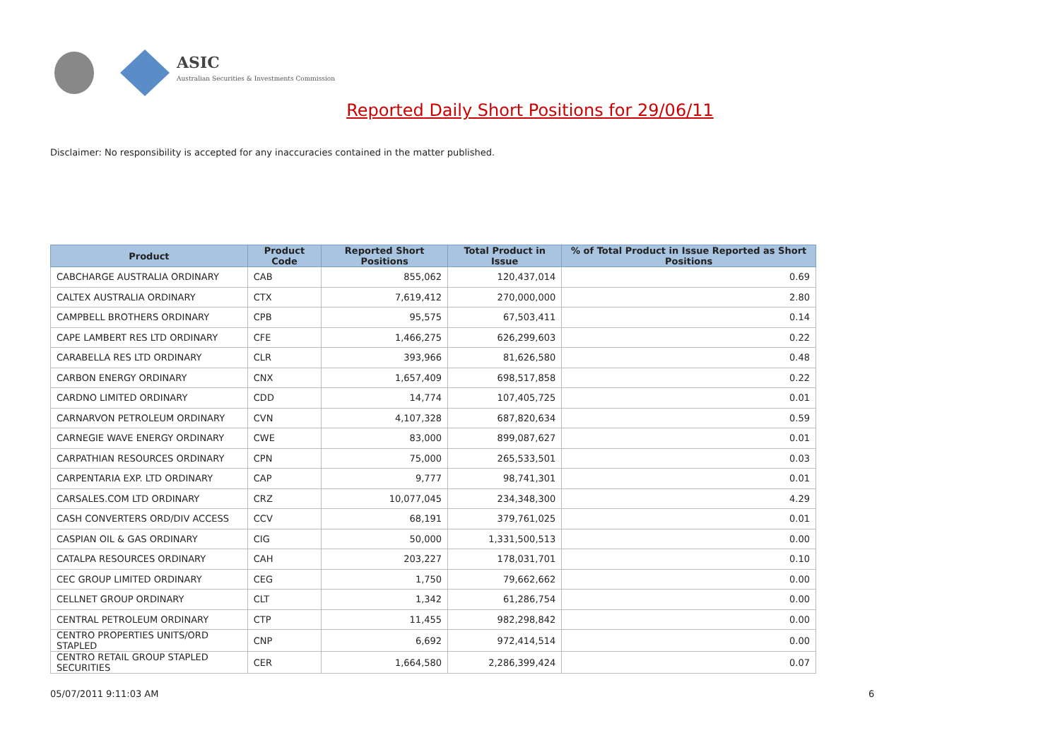ASIC
Australian Securities & Investments Commission
Reported Daily Short Positions for 29/06/11
Disclaimer: No responsibility is accepted for any inaccuracies contained in the matter published.
| Product | Product Code | Reported Short Positions | Total Product in Issue | % of Total Product in Issue Reported as Short Positions |
| --- | --- | --- | --- | --- |
| CABCHARGE AUSTRALIA ORDINARY | CAB | 855,062 | 120,437,014 | 0.69 |
| CALTEX AUSTRALIA ORDINARY | CTX | 7,619,412 | 270,000,000 | 2.80 |
| CAMPBELL BROTHERS ORDINARY | CPB | 95,575 | 67,503,411 | 0.14 |
| CAPE LAMBERT RES LTD ORDINARY | CFE | 1,466,275 | 626,299,603 | 0.22 |
| CARABELLA RES LTD ORDINARY | CLR | 393,966 | 81,626,580 | 0.48 |
| CARBON ENERGY ORDINARY | CNX | 1,657,409 | 698,517,858 | 0.22 |
| CARDNO LIMITED ORDINARY | CDD | 14,774 | 107,405,725 | 0.01 |
| CARNARVON PETROLEUM ORDINARY | CVN | 4,107,328 | 687,820,634 | 0.59 |
| CARNEGIE WAVE ENERGY ORDINARY | CWE | 83,000 | 899,087,627 | 0.01 |
| CARPATHIAN RESOURCES ORDINARY | CPN | 75,000 | 265,533,501 | 0.03 |
| CARPENTARIA EXP. LTD ORDINARY | CAP | 9,777 | 98,741,301 | 0.01 |
| CARSALES.COM LTD ORDINARY | CRZ | 10,077,045 | 234,348,300 | 4.29 |
| CASH CONVERTERS ORD/DIV ACCESS | CCV | 68,191 | 379,761,025 | 0.01 |
| CASPIAN OIL & GAS ORDINARY | CIG | 50,000 | 1,331,500,513 | 0.00 |
| CATALPA RESOURCES ORDINARY | CAH | 203,227 | 178,031,701 | 0.10 |
| CEC GROUP LIMITED ORDINARY | CEG | 1,750 | 79,662,662 | 0.00 |
| CELLNET GROUP ORDINARY | CLT | 1,342 | 61,286,754 | 0.00 |
| CENTRAL PETROLEUM ORDINARY | CTP | 11,455 | 982,298,842 | 0.00 |
| CENTRO PROPERTIES UNITS/ORD STAPLED | CNP | 6,692 | 972,414,514 | 0.00 |
| CENTRO RETAIL GROUP STAPLED SECURITIES | CER | 1,664,580 | 2,286,399,424 | 0.07 |
05/07/2011 9:11:03 AM 6